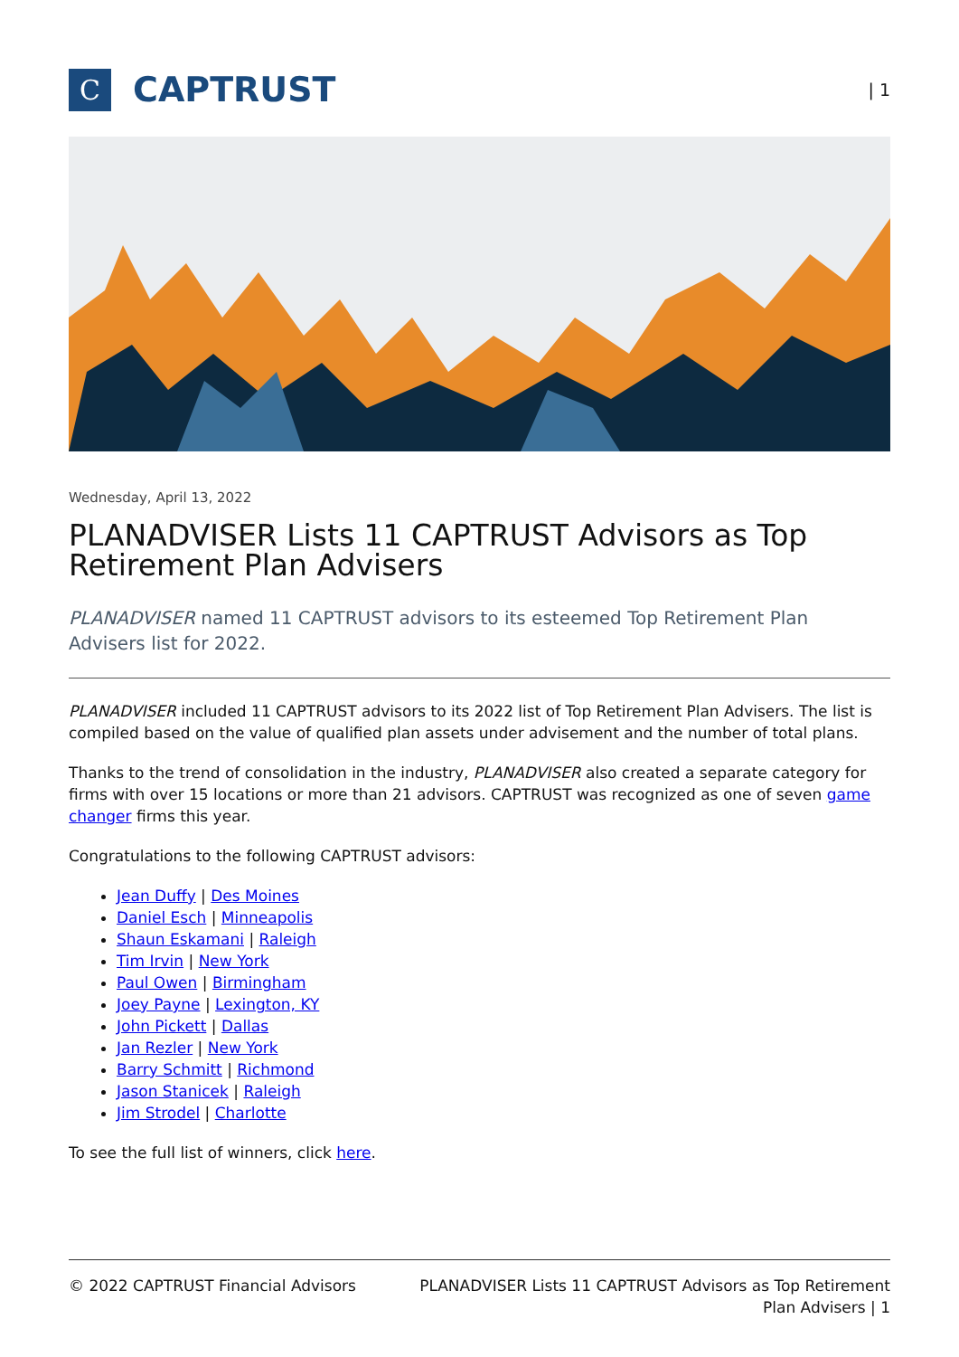C
CAPTRUST
| 1
Wednesday, April 13, 2022
PLANADVISER Lists 11 CAPTRUST Advisors as Top Retirement Plan Advisers
PLANADVISER named 11 CAPTRUST advisors to its esteemed Top Retirement Plan Advisers list for 2022.
PLANADVISER included 11 CAPTRUST advisors to its 2022 list of Top Retirement Plan Advisers. The list is compiled based on the value of qualified plan assets under advisement and the number of total plans.
Thanks to the trend of consolidation in the industry, PLANADVISER also created a separate category for firms with over 15 locations or more than 21 advisors. CAPTRUST was recognized as one of seven game changer firms this year.
Congratulations to the following CAPTRUST advisors:
Jean Duffy | Des Moines
Daniel Esch | Minneapolis
Shaun Eskamani | Raleigh
Tim Irvin | New York
Paul Owen | Birmingham
Joey Payne | Lexington, KY
John Pickett | Dallas
Jan Rezler | New York
Barry Schmitt | Richmond
Jason Stanicek | Raleigh
Jim Strodel | Charlotte
To see the full list of winners, click here.
© 2022 CAPTRUST Financial Advisors
PLANADVISER Lists 11 CAPTRUST Advisors as Top Retirement Plan Advisers | 1